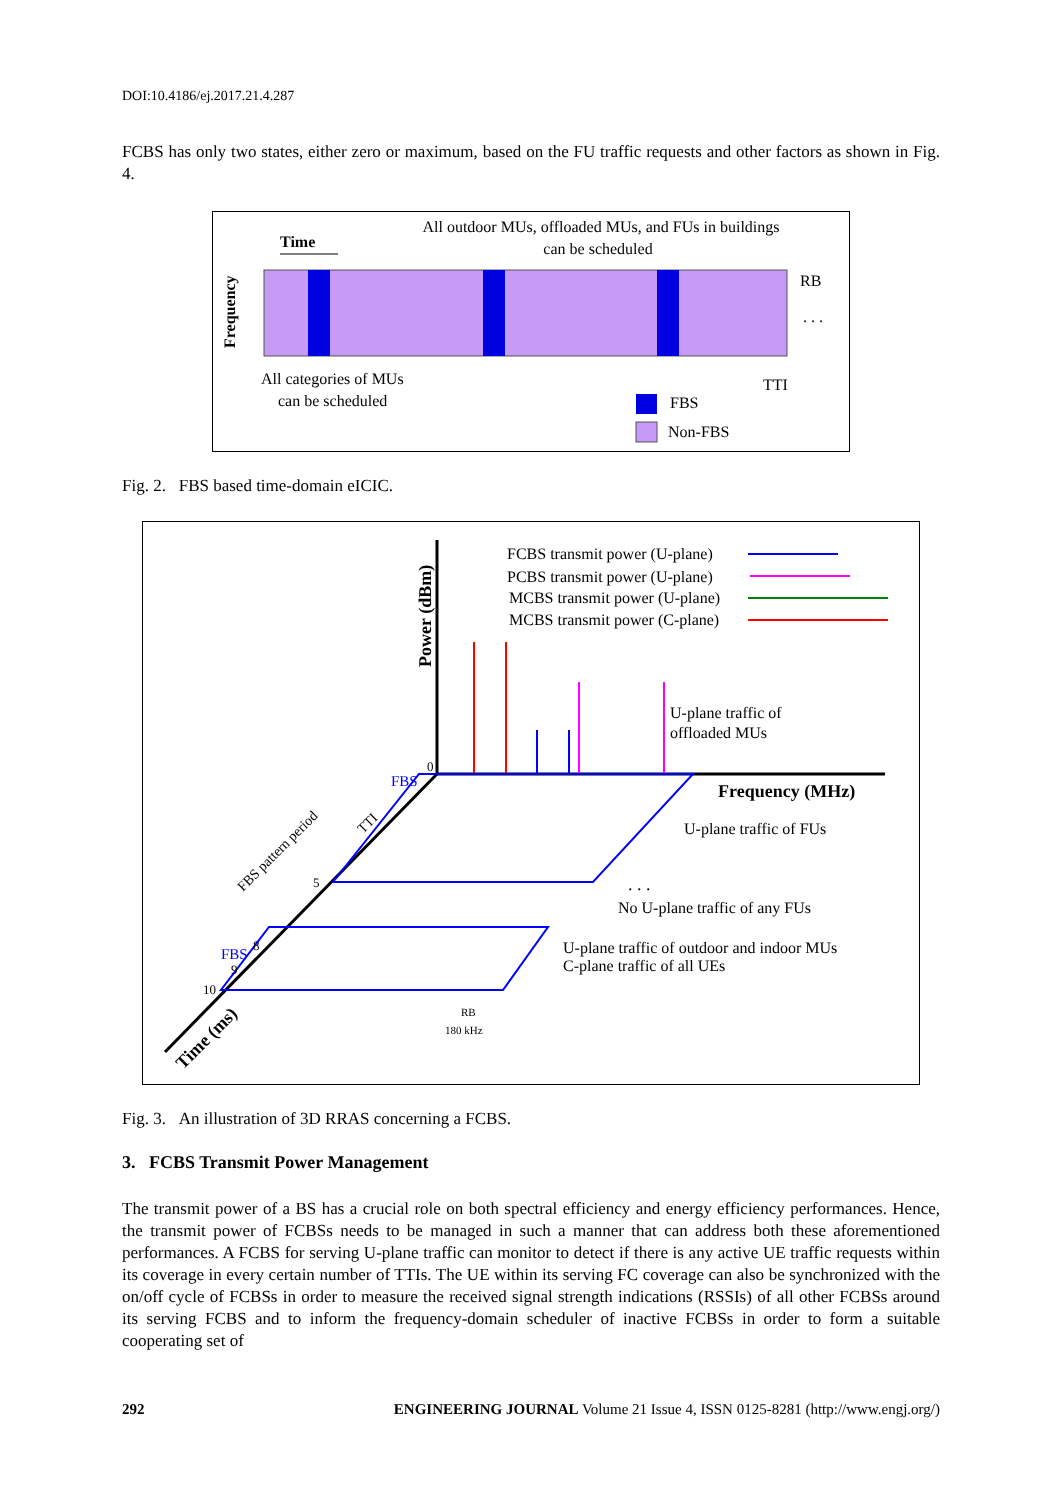DOI:10.4186/ej.2017.21.4.287
FCBS has only two states, either zero or maximum, based on the FU traffic requests and other factors as shown in Fig. 4.
All outdoor MUs, offloaded MUs, and FUs in buildings
can be scheduled
Time
Frequency
RB
. . .
All categories of MUs
can be scheduled
TTI
FBS
Non-FBS
Fig. 2. FBS based time-domain eICIC.
Power (dBm)
FCBS transmit power (U-plane)
PCBS transmit power (U-plane)
MCBS transmit power (U-plane)
MCBS transmit power (C-plane)
U-plane traffic of
offloaded MUs
Frequency (MHz)
FBS
U-plane traffic of FUs
. . .
No U-plane traffic of any FUs
U-plane traffic of outdoor and indoor MUs
C-plane traffic of all UEs
FBS
8
9
10
5
0
FBS pattern period
TTI
RB
180 kHz
Time (ms)
Fig. 3. An illustration of 3D RRAS concerning a FCBS.
3. FCBS Transmit Power Management
The transmit power of a BS has a crucial role on both spectral efficiency and energy efficiency performances. Hence, the transmit power of FCBSs needs to be managed in such a manner that can address both these aforementioned performances. A FCBS for serving U-plane traffic can monitor to detect if there is any active UE traffic requests within its coverage in every certain number of TTIs. The UE within its serving FC coverage can also be synchronized with the on/off cycle of FCBSs in order to measure the received signal strength indications (RSSIs) of all other FCBSs around its serving FCBS and to inform the frequency-domain scheduler of inactive FCBSs in order to form a suitable cooperating set of
292 ENGINEERING JOURNAL Volume 21 Issue 4, ISSN 0125-8281 (http://www.engj.org/)